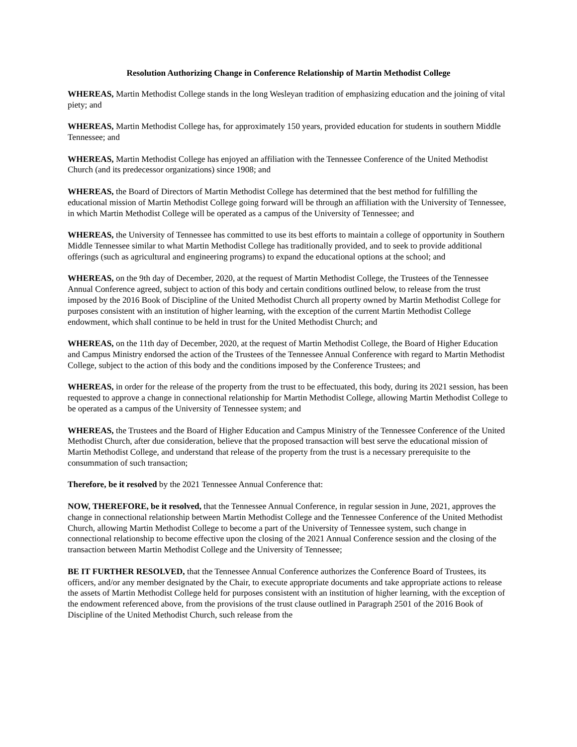Resolution Authorizing Change in Conference Relationship of Martin Methodist College
WHEREAS, Martin Methodist College stands in the long Wesleyan tradition of emphasizing education and the joining of vital piety; and
WHEREAS, Martin Methodist College has, for approximately 150 years, provided education for students in southern Middle Tennessee; and
WHEREAS, Martin Methodist College has enjoyed an affiliation with the Tennessee Conference of the United Methodist Church (and its predecessor organizations) since 1908; and
WHEREAS, the Board of Directors of Martin Methodist College has determined that the best method for fulfilling the educational mission of Martin Methodist College going forward will be through an affiliation with the University of Tennessee, in which Martin Methodist College will be operated as a campus of the University of Tennessee; and
WHEREAS, the University of Tennessee has committed to use its best efforts to maintain a college of opportunity in Southern Middle Tennessee similar to what Martin Methodist College has traditionally provided, and to seek to provide additional offerings (such as agricultural and engineering programs) to expand the educational options at the school; and
WHEREAS, on the 9th day of December, 2020, at the request of Martin Methodist College, the Trustees of the Tennessee Annual Conference agreed, subject to action of this body and certain conditions outlined below, to release from the trust imposed by the 2016 Book of Discipline of the United Methodist Church all property owned by Martin Methodist College for purposes consistent with an institution of higher learning, with the exception of the current Martin Methodist College endowment, which shall continue to be held in trust for the United Methodist Church; and
WHEREAS, on the 11th day of December, 2020, at the request of Martin Methodist College, the Board of Higher Education and Campus Ministry endorsed the action of the Trustees of the Tennessee Annual Conference with regard to Martin Methodist College, subject to the action of this body and the conditions imposed by the Conference Trustees; and
WHEREAS, in order for the release of the property from the trust to be effectuated, this body, during its 2021 session, has been requested to approve a change in connectional relationship for Martin Methodist College, allowing Martin Methodist College to be operated as a campus of the University of Tennessee system; and
WHEREAS, the Trustees and the Board of Higher Education and Campus Ministry of the Tennessee Conference of the United Methodist Church, after due consideration, believe that the proposed transaction will best serve the educational mission of Martin Methodist College, and understand that release of the property from the trust is a necessary prerequisite to the consummation of such transaction;
Therefore, be it resolved by the 2021 Tennessee Annual Conference that:
NOW, THEREFORE, be it resolved, that the Tennessee Annual Conference, in regular session in June, 2021, approves the change in connectional relationship between Martin Methodist College and the Tennessee Conference of the United Methodist Church, allowing Martin Methodist College to become a part of the University of Tennessee system, such change in connectional relationship to become effective upon the closing of the 2021 Annual Conference session and the closing of the transaction between Martin Methodist College and the University of Tennessee;
BE IT FURTHER RESOLVED, that the Tennessee Annual Conference authorizes the Conference Board of Trustees, its officers, and/or any member designated by the Chair, to execute appropriate documents and take appropriate actions to release the assets of Martin Methodist College held for purposes consistent with an institution of higher learning, with the exception of the endowment referenced above, from the provisions of the trust clause outlined in Paragraph 2501 of the 2016 Book of Discipline of the United Methodist Church, such release from the